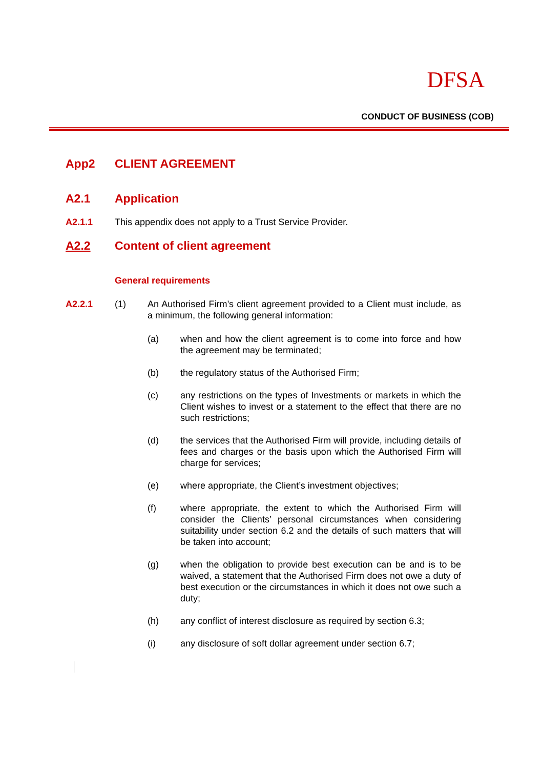DFSA
CONDUCT OF BUSINESS (COB)
App2 CLIENT AGREEMENT
A2.1 Application
A2.1.1 This appendix does not apply to a Trust Service Provider.
A2.2 Content of client agreement
General requirements
A2.2.1 (1) An Authorised Firm’s client agreement provided to a Client must include, as a minimum, the following general information:
(a) when and how the client agreement is to come into force and how the agreement may be terminated;
(b) the regulatory status of the Authorised Firm;
(c) any restrictions on the types of Investments or markets in which the Client wishes to invest or a statement to the effect that there are no such restrictions;
(d) the services that the Authorised Firm will provide, including details of fees and charges or the basis upon which the Authorised Firm will charge for services;
(e) where appropriate, the Client’s investment objectives;
(f) where appropriate, the extent to which the Authorised Firm will consider the Clients’ personal circumstances when considering suitability under section 6.2 and the details of such matters that will be taken into account;
(g) when the obligation to provide best execution can be and is to be waived, a statement that the Authorised Firm does not owe a duty of best execution or the circumstances in which it does not owe such a duty;
(h) any conflict of interest disclosure as required by section 6.3;
(i) any disclosure of soft dollar agreement under section 6.7;